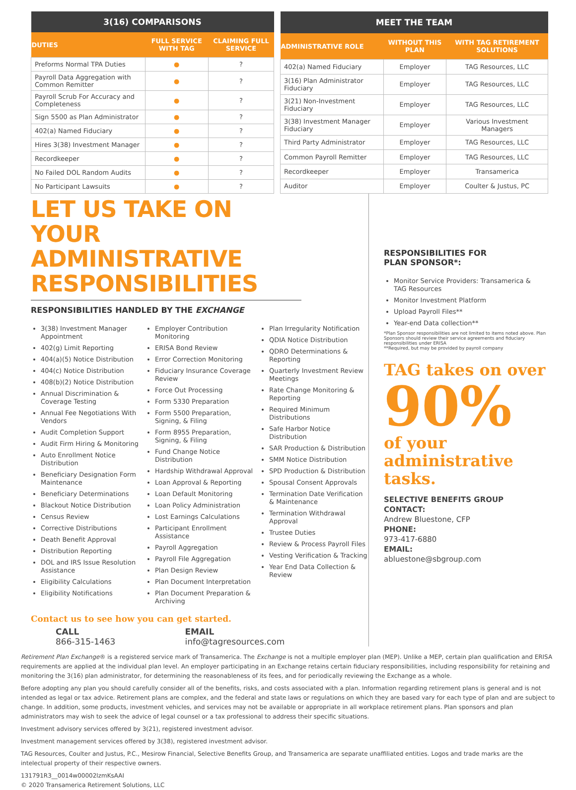| 3(16) COMPARISONS | | |
| --- | --- | --- |
| DUTIES | FULL SERVICE WITH TAG | CLAIMING FULL SERVICE |
| Preforms Normal TPA Duties | ● | ? |
| Payroll Data Aggregation with Common Remitter | ● | ? |
| Payroll Scrub For Accuracy and Completeness | ● | ? |
| Sign 5500 as Plan Administrator | ● | ? |
| 402(a) Named Fiduciary | ● | ? |
| Hires 3(38) Investment Manager | ● | ? |
| Recordkeeper | ● | ? |
| No Failed DOL Random Audits | ● | ? |
| No Participant Lawsuits | ● | ? |
| MEET THE TEAM | | |
| --- | --- | --- |
| ADMINISTRATIVE ROLE | WITHOUT THIS PLAN | WITH TAG RETIREMENT SOLUTIONS |
| 402(a) Named Fiduciary | Employer | TAG Resources, LLC |
| 3(16) Plan Administrator Fiduciary | Employer | TAG Resources, LLC |
| 3(21) Non-Investment Fiduciary | Employer | TAG Resources, LLC |
| 3(38) Investment Manager Fiduciary | Employer | Various Investment Managers |
| Third Party Administrator | Employer | TAG Resources, LLC |
| Common Payroll Remitter | Employer | TAG Resources, LLC |
| Recordkeeper | Employer | Transamerica |
| Auditor | Employer | Coulter & Justus, PC |
LET US TAKE ON YOUR
ADMINISTRATIVE RESPONSIBILITIES
RESPONSIBILITIES HANDLED BY THE EXCHANGE
3(38) Investment Manager Appointment
402(g) Limit Reporting
404(a)(5) Notice Distribution
404(c) Notice Distribution
408(b)(2) Notice Distribution
Annual Discrimination & Coverage Testing
Annual Fee Negotiations With Vendors
Audit Completion Support
Audit Firm Hiring & Monitoring
Auto Enrollment Notice Distribution
Beneficiary Designation Form Maintenance
Beneficiary Determinations
Blackout Notice Distribution
Census Review
Corrective Distributions
Death Benefit Approval
Distribution Reporting
DOL and IRS Issue Resolution Assistance
Eligibility Calculations
Eligibility Notifications
Employer Contribution Monitoring
ERISA Bond Review
Error Correction Monitoring
Fiduciary Insurance Coverage Review
Force Out Processing
Form 5330 Preparation
Form 5500 Preparation, Signing, & Filing
Form 8955 Preparation, Signing, & Filing
Fund Change Notice Distribution
Hardship Withdrawal Approval
Loan Approval & Reporting
Loan Default Monitoring
Loan Policy Administration
Lost Earnings Calculations
Participant Enrollment Assistance
Payroll Aggregation
Payroll File Aggregation
Plan Design Review
Plan Document Interpretation
Plan Document Preparation & Archiving
Plan Irregularity Notification
QDIA Notice Distribution
QDRO Determinations & Reporting
Quarterly Investment Review Meetings
Rate Change Monitoring & Reporting
Required Minimum Distributions
Safe Harbor Notice Distribution
SAR Production & Distribution
SMM Notice Distribution
SPD Production & Distribution
Spousal Consent Approvals
Termination Date Verification & Maintenance
Termination Withdrawal Approval
Trustee Duties
Review & Process Payroll Files
Vesting Verification & Tracking
Year End Data Collection & Review
Contact us to see how you can get started.
CALL
866-315-1463
EMAIL
info@tagresources.com
RESPONSIBILITIES FOR
PLAN SPONSOR*:
Monitor Service Providers: Transamerica & TAG Resources
Monitor Investment Platform
Upload Payroll Files**
Year-end Data collection**
*Plan Sponsor responsibilities are not limited to items noted above. Plan Sponsors should review their service agreements and fiduciary responsibilities under ERISA
**Required, but may be provided by payroll company
TAG takes on over
90%
of your administrative tasks.
SELECTIVE BENEFITS GROUP
CONTACT:
Andrew Bluestone, CFP
PHONE:
973-417-6880
EMAIL:
abluestone@sbgroup.com
Retirement Plan Exchange® is a registered service mark of Transamerica. The Exchange is not a multiple employer plan (MEP). Unlike a MEP, certain plan qualification and ERISA requirements are applied at the individual plan level. An employer participating in an Exchange retains certain fiduciary responsibilities, including responsibility for retaining and monitoring the 3(16) plan administrator, for determining the reasonableness of its fees, and for periodically reviewing the Exchange as a whole.
Before adopting any plan you should carefully consider all of the benefits, risks, and costs associated with a plan. Information regarding retirement plans is general and is not intended as legal or tax advice. Retirement plans are complex, and the federal and state laws or regulations on which they are based vary for each type of plan and are subject to change. In addition, some products, investment vehicles, and services may not be available or appropriate in all workplace retirement plans. Plan sponsors and plan administrators may wish to seek the advice of legal counsel or a tax professional to address their specific situations.
Investment advisory services offered by 3(21), registered investment advisor.
Investment management services offered by 3(38), registered investment advisor.
TAG Resources, Coulter and Justus, P.C., Mesirow Financial, Selective Benefits Group, and Transamerica are separate unaffiliated entities. Logos and trade marks are the intelectual property of their respective owners.
131791R3__0014w00002lzmKsAAI
© 2020 Transamerica Retirement Solutions, LLC